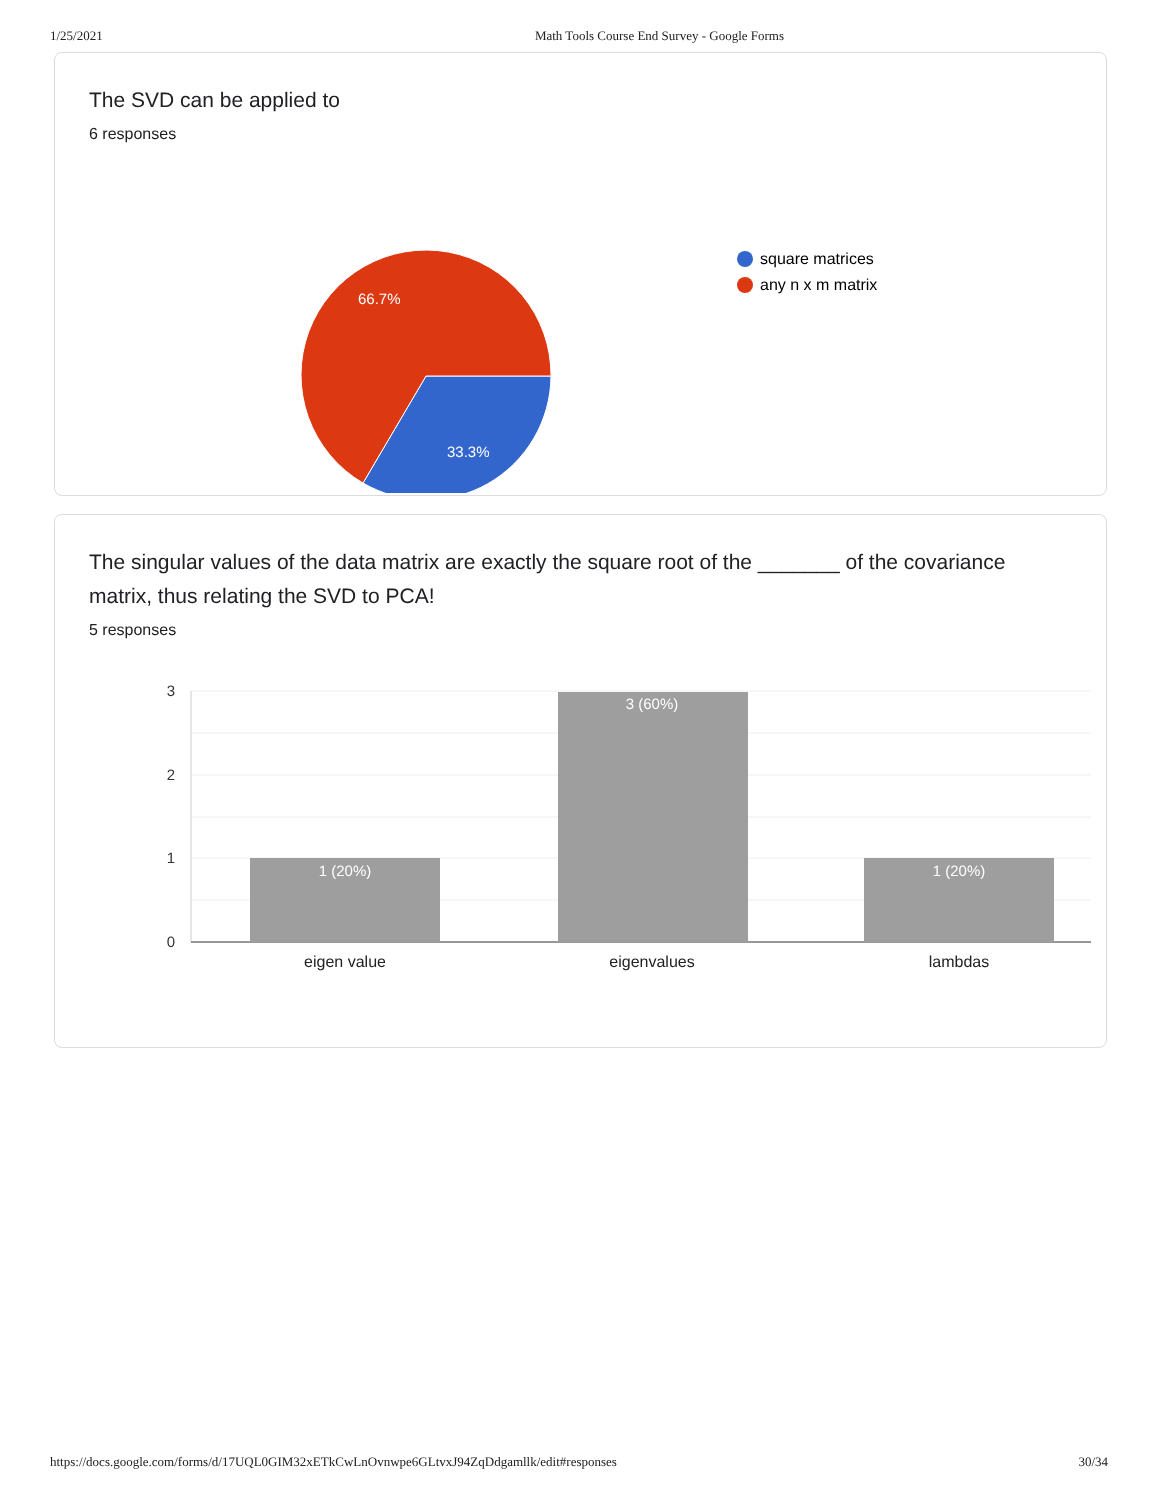1/25/2021 Math Tools Course End Survey - Google Forms
The SVD can be applied to
6 responses
66.7%
33.3%
square matrices
any n x m matrix
The singular values of the data matrix are exactly the square root of the _______ of the covariance matrix, thus relating the SVD to PCA!
5 responses
3
2
1
0
1 (20%)
3 (60%)
1 (20%)
eigen value
eigenvalues
lambdas
https://docs.google.com/forms/d/17UQL0GIM32xETkCwLnOvnwpe6GLtvxJ94ZqDdgamllk/edit#responses 30/34